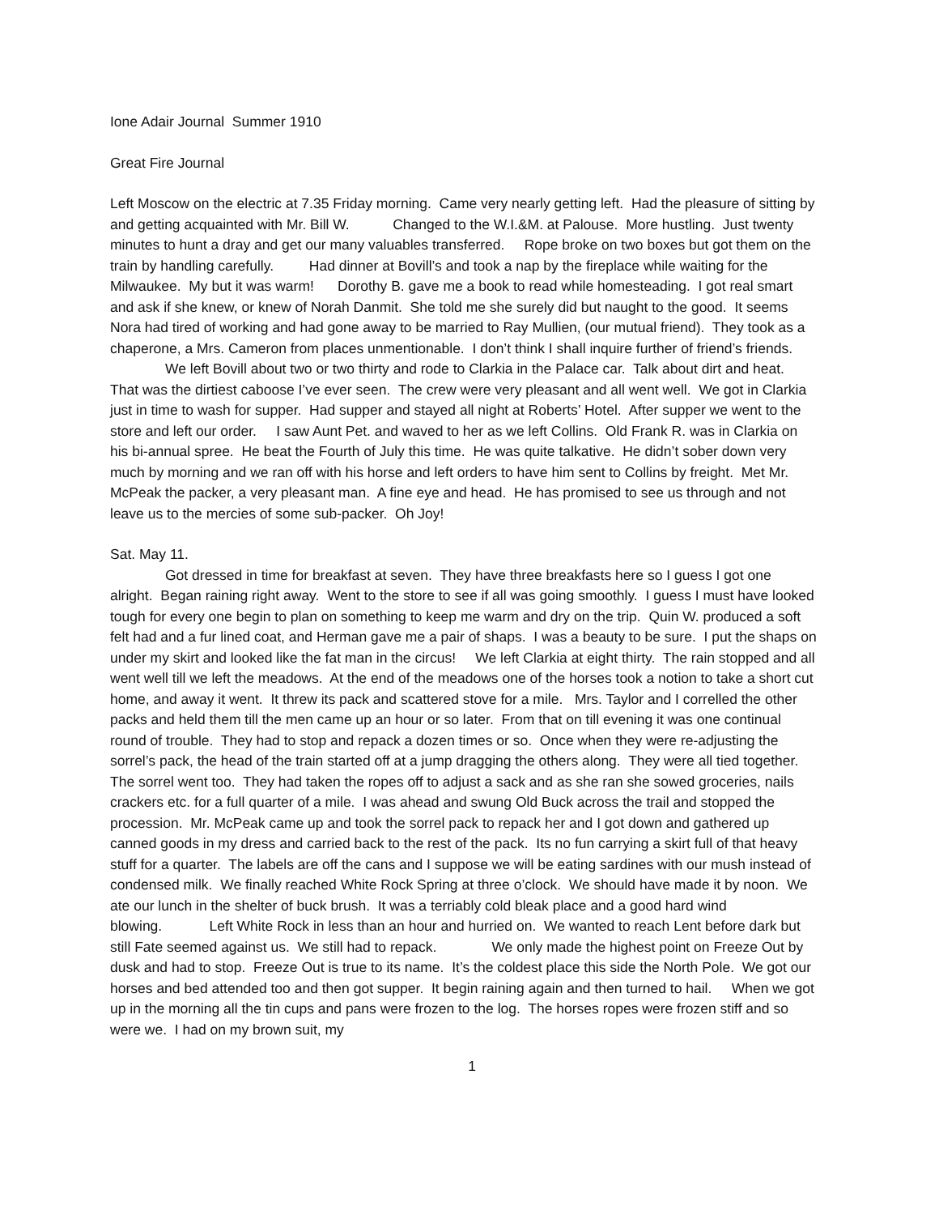Ione Adair Journal Summer 1910
Great Fire Journal
Left Moscow on the electric at 7.35 Friday morning. Came very nearly getting left. Had the pleasure of sitting by and getting acquainted with Mr. Bill W. Changed to the W.I.&M. at Palouse. More hustling. Just twenty minutes to hunt a dray and get our many valuables transferred. Rope broke on two boxes but got them on the train by handling carefully. Had dinner at Bovill’s and took a nap by the fireplace while waiting for the Milwaukee. My but it was warm! Dorothy B. gave me a book to read while homesteading. I got real smart and ask if she knew, or knew of Norah Danmit. She told me she surely did but naught to the good. It seems Nora had tired of working and had gone away to be married to Ray Mullien, (our mutual friend). They took as a chaperone, a Mrs. Cameron from places unmentionable. I don’t think I shall inquire further of friend’s friends.
We left Bovill about two or two thirty and rode to Clarkia in the Palace car. Talk about dirt and heat. That was the dirtiest caboose I’ve ever seen. The crew were very pleasant and all went well. We got in Clarkia just in time to wash for supper. Had supper and stayed all night at Roberts’ Hotel. After supper we went to the store and left our order. I saw Aunt Pet. and waved to her as we left Collins. Old Frank R. was in Clarkia on his bi-annual spree. He beat the Fourth of July this time. He was quite talkative. He didn’t sober down very much by morning and we ran off with his horse and left orders to have him sent to Collins by freight. Met Mr. McPeak the packer, a very pleasant man. A fine eye and head. He has promised to see us through and not leave us to the mercies of some sub-packer. Oh Joy!
Sat. May 11.
Got dressed in time for breakfast at seven. They have three breakfasts here so I guess I got one alright. Began raining right away. Went to the store to see if all was going smoothly. I guess I must have looked tough for every one begin to plan on something to keep me warm and dry on the trip. Quin W. produced a soft felt had and a fur lined coat, and Herman gave me a pair of shaps. I was a beauty to be sure. I put the shaps on under my skirt and looked like the fat man in the circus! We left Clarkia at eight thirty. The rain stopped and all went well till we left the meadows. At the end of the meadows one of the horses took a notion to take a short cut home, and away it went. It threw its pack and scattered stove for a mile. Mrs. Taylor and I correlled the other packs and held them till the men came up an hour or so later. From that on till evening it was one continual round of trouble. They had to stop and repack a dozen times or so. Once when they were re-adjusting the sorrel’s pack, the head of the train started off at a jump dragging the others along. They were all tied together. The sorrel went too. They had taken the ropes off to adjust a sack and as she ran she sowed groceries, nails crackers etc. for a full quarter of a mile. I was ahead and swung Old Buck across the trail and stopped the procession. Mr. McPeak came up and took the sorrel pack to repack her and I got down and gathered up canned goods in my dress and carried back to the rest of the pack. Its no fun carrying a skirt full of that heavy stuff for a quarter. The labels are off the cans and I suppose we will be eating sardines with our mush instead of condensed milk. We finally reached White Rock Spring at three o’clock. We should have made it by noon. We ate our lunch in the shelter of buck brush. It was a terriably cold bleak place and a good hard wind blowing. Left White Rock in less than an hour and hurried on. We wanted to reach Lent before dark but still Fate seemed against us. We still had to repack. We only made the highest point on Freeze Out by dusk and had to stop. Freeze Out is true to its name. It’s the coldest place this side the North Pole. We got our horses and bed attended too and then got supper. It begin raining again and then turned to hail. When we got up in the morning all the tin cups and pans were frozen to the log. The horses ropes were frozen stiff and so were we. I had on my brown suit, my
1